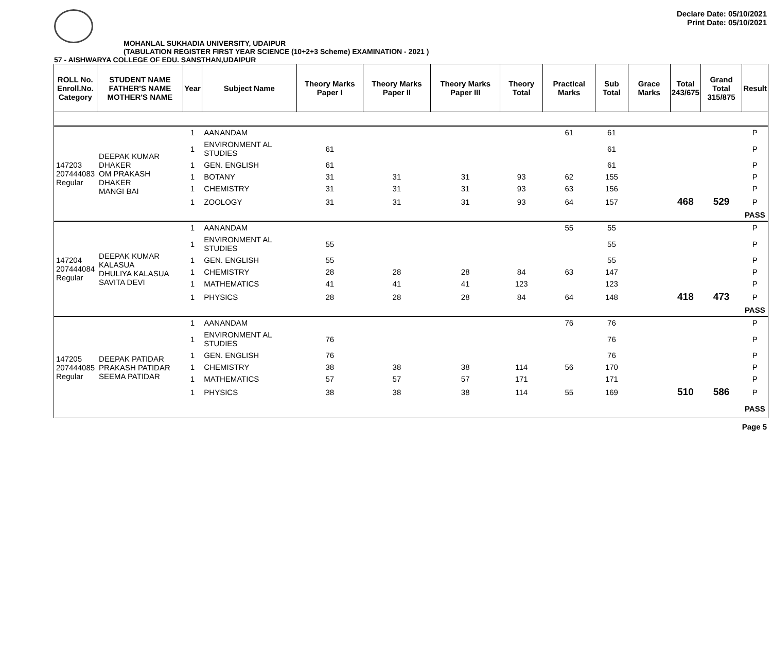Declare Date: 05/10/2021
Print Date: 05/10/2021
MOHANLAL SUKHADIA UNIVERSITY, UDAIPUR
(TABULATION REGISTER FIRST YEAR SCIENCE (10+2+3 Scheme) EXAMINATION - 2021 )
57 - AISHWARYA COLLEGE OF EDU. SANSTHAN,UDAIPUR
| ROLL No. Enroll.No. Category | STUDENT NAME FATHER'S NAME MOTHER'S NAME | Year | Subject Name | Theory Marks Paper I | Theory Marks Paper II | Theory Marks Paper III | Theory Total | Practical Marks | Sub Total | Grace Marks | Total 243/675 | Grand Total 315/875 | Result |
| --- | --- | --- | --- | --- | --- | --- | --- | --- | --- | --- | --- | --- | --- |
| 147203 207444083 Regular | DEEPAK KUMAR DHAKER OM PRAKASH DHAKER MANGI BAI | 1 | AANANDAM | | | | | 61 | 61 | | | | P |
| | | 1 | ENVIRONMENT AL STUDIES | 61 | | | | | 61 | | | | P |
| | | 1 | GEN. ENGLISH | 61 | | | | | 61 | | | | P |
| | | 1 | BOTANY | 31 | 31 | 31 | 93 | 62 | 155 | | | | P |
| | | 1 | CHEMISTRY | 31 | 31 | 31 | 93 | 63 | 156 | | | | P |
| | | 1 | ZOOLOGY | 31 | 31 | 31 | 93 | 64 | 157 | | 468 | 529 | P |
| | | | | | | | | | | | | | PASS |
| 147204 207444084 Regular | DEEPAK KUMAR KALASUA DHULIYA KALASUA SAVITA DEVI | 1 | AANANDAM | | | | | 55 | 55 | | | | P |
| | | 1 | ENVIRONMENT AL STUDIES | 55 | | | | | 55 | | | | P |
| | | 1 | GEN. ENGLISH | 55 | | | | | 55 | | | | P |
| | | 1 | CHEMISTRY | 28 | 28 | 28 | 84 | 63 | 147 | | | | P |
| | | 1 | MATHEMATICS | 41 | 41 | 41 | 123 | | 123 | | | | P |
| | | 1 | PHYSICS | 28 | 28 | 28 | 84 | 64 | 148 | | 418 | 473 | P |
| | | | | | | | | | | | | | PASS |
| 147205 207444085 Regular | DEEPAK PATIDAR PRAKASH PATIDAR SEEMA PATIDAR | 1 | AANANDAM | | | | | 76 | 76 | | | | P |
| | | 1 | ENVIRONMENT AL STUDIES | 76 | | | | | 76 | | | | P |
| | | 1 | GEN. ENGLISH | 76 | | | | | 76 | | | | P |
| | | 1 | CHEMISTRY | 38 | 38 | 38 | 114 | 56 | 170 | | | | P |
| | | 1 | MATHEMATICS | 57 | 57 | 57 | 171 | | 171 | | | | P |
| | | 1 | PHYSICS | 38 | 38 | 38 | 114 | 55 | 169 | | 510 | 586 | P |
| | | | | | | | | | | | | | PASS |
Page 5